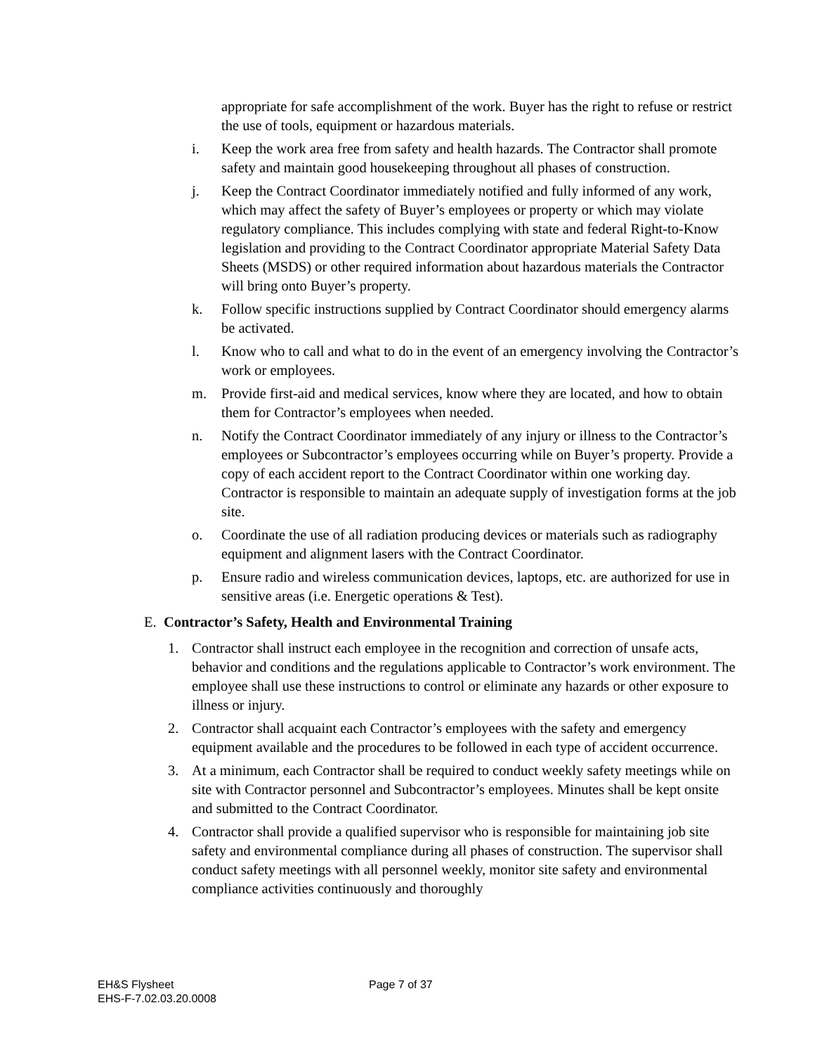appropriate for safe accomplishment of the work. Buyer has the right to refuse or restrict the use of tools, equipment or hazardous materials.
i. Keep the work area free from safety and health hazards. The Contractor shall promote safety and maintain good housekeeping throughout all phases of construction.
j. Keep the Contract Coordinator immediately notified and fully informed of any work, which may affect the safety of Buyer’s employees or property or which may violate regulatory compliance. This includes complying with state and federal Right-to-Know legislation and providing to the Contract Coordinator appropriate Material Safety Data Sheets (MSDS) or other required information about hazardous materials the Contractor will bring onto Buyer’s property.
k. Follow specific instructions supplied by Contract Coordinator should emergency alarms be activated.
l. Know who to call and what to do in the event of an emergency involving the Contractor’s work or employees.
m. Provide first-aid and medical services, know where they are located, and how to obtain them for Contractor’s employees when needed.
n. Notify the Contract Coordinator immediately of any injury or illness to the Contractor’s employees or Subcontractor’s employees occurring while on Buyer’s property. Provide a copy of each accident report to the Contract Coordinator within one working day. Contractor is responsible to maintain an adequate supply of investigation forms at the job site.
o. Coordinate the use of all radiation producing devices or materials such as radiography equipment and alignment lasers with the Contract Coordinator.
p. Ensure radio and wireless communication devices, laptops, etc. are authorized for use in sensitive areas (i.e. Energetic operations & Test).
E. Contractor’s Safety, Health and Environmental Training
1. Contractor shall instruct each employee in the recognition and correction of unsafe acts, behavior and conditions and the regulations applicable to Contractor’s work environment. The employee shall use these instructions to control or eliminate any hazards or other exposure to illness or injury.
2. Contractor shall acquaint each Contractor’s employees with the safety and emergency equipment available and the procedures to be followed in each type of accident occurrence.
3. At a minimum, each Contractor shall be required to conduct weekly safety meetings while on site with Contractor personnel and Subcontractor’s employees. Minutes shall be kept onsite and submitted to the Contract Coordinator.
4. Contractor shall provide a qualified supervisor who is responsible for maintaining job site safety and environmental compliance during all phases of construction. The supervisor shall conduct safety meetings with all personnel weekly, monitor site safety and environmental compliance activities continuously and thoroughly
EH&S Flysheet
EHS-F-7.02.03.20.0008
Page 7 of 37